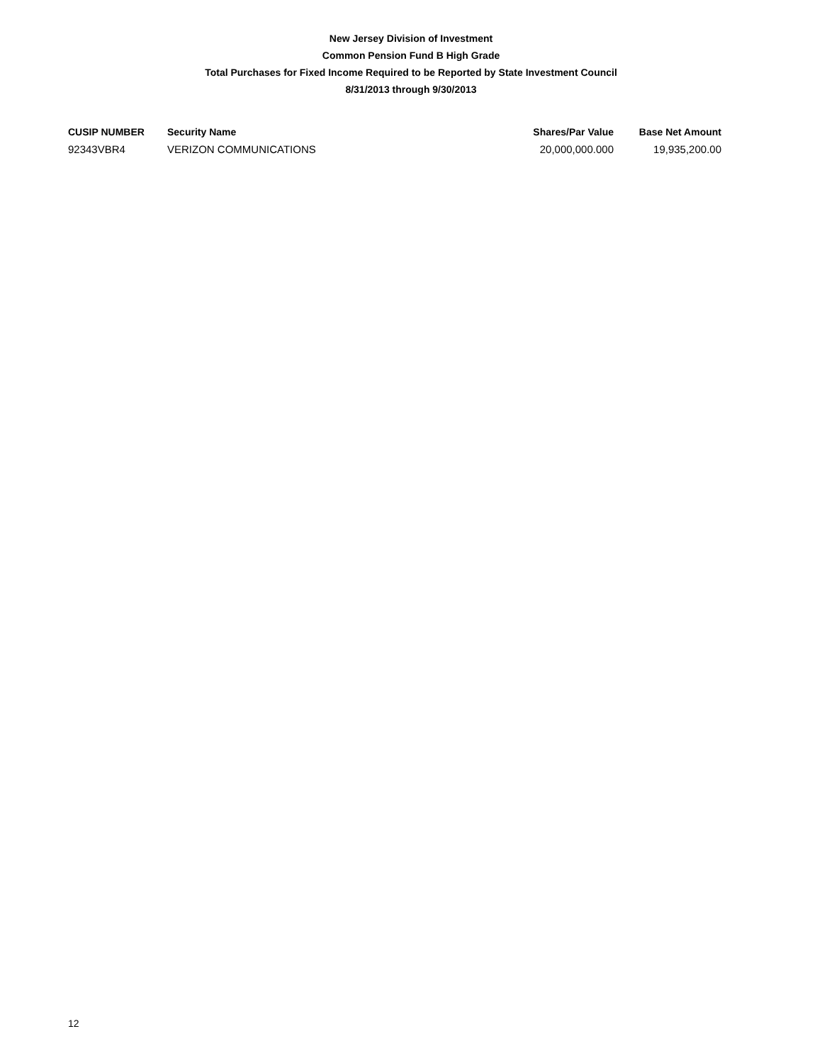New Jersey Division of Investment
Common Pension Fund B High Grade
Total Purchases for Fixed Income Required to be Reported by State Investment Council
8/31/2013 through 9/30/2013
| CUSIP NUMBER | Security Name | Shares/Par Value | Base Net Amount |
| --- | --- | --- | --- |
| 92343VBR4 | VERIZON COMMUNICATIONS | 20,000,000.000 | 19,935,200.00 |
12